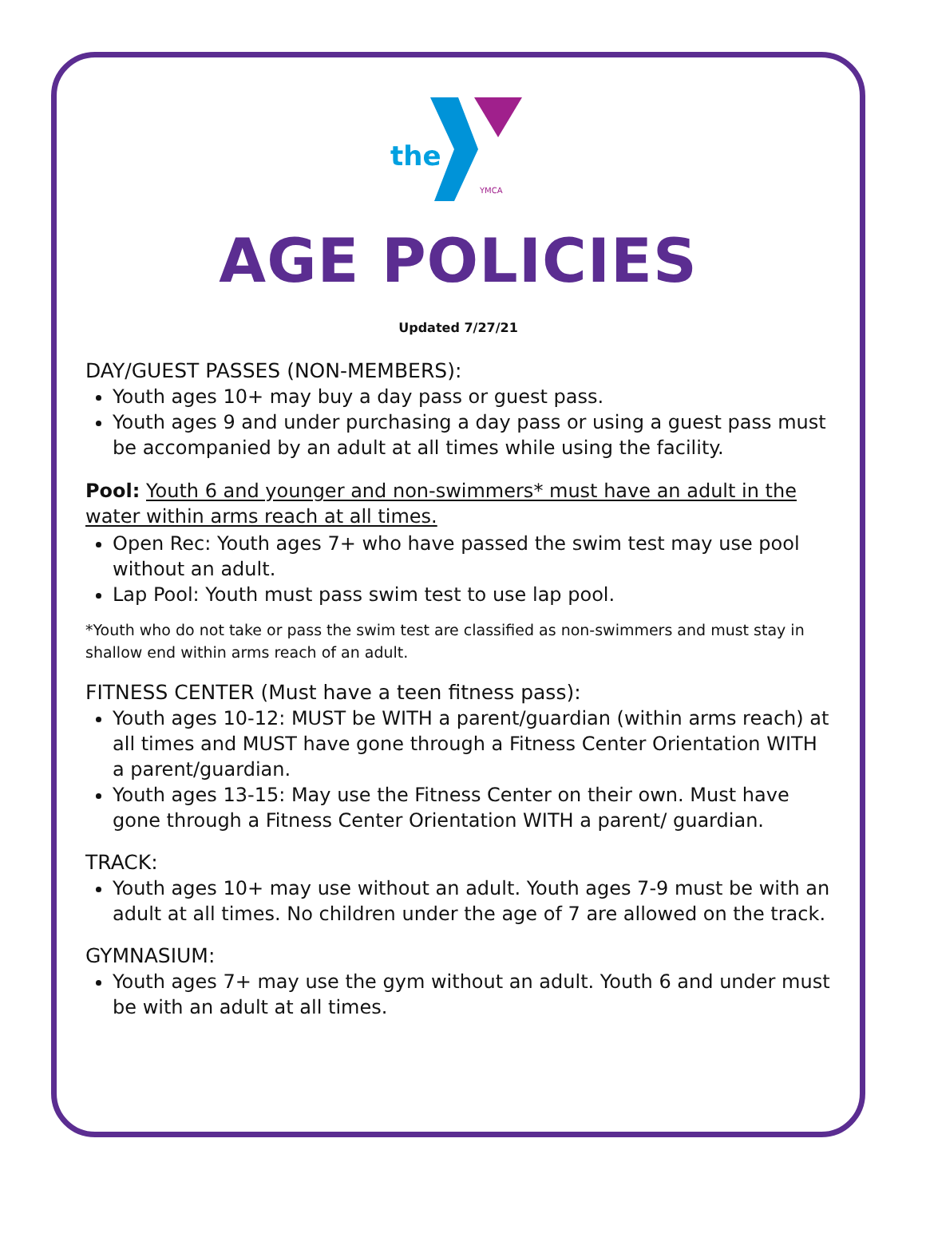the
YMCA
AGE POLICIES
Updated 7/27/21
DAY/GUEST PASSES (NON-MEMBERS):
Youth ages 10+ may buy a day pass or guest pass.
Youth ages 9 and under purchasing a day pass or using a guest pass must be accompanied by an adult at all times while using the facility.
Pool: Youth 6 and younger and non-swimmers* must have an adult in the water within arms reach at all times.
Open Rec: Youth ages 7+ who have passed the swim test may use pool without an adult.
Lap Pool: Youth must pass swim test to use lap pool.
*Youth who do not take or pass the swim test are classified as non-swimmers and must stay in shallow end within arms reach of an adult.
FITNESS CENTER (Must have a teen fitness pass):
Youth ages 10-12: MUST be WITH a parent/guardian (within arms reach) at all times and MUST have gone through a Fitness Center Orientation WITH a parent/guardian.
Youth ages 13-15: May use the Fitness Center on their own. Must have gone through a Fitness Center Orientation WITH a parent/ guardian.
TRACK:
Youth ages 10+ may use without an adult. Youth ages 7-9 must be with an adult at all times. No children under the age of 7 are allowed on the track.
GYMNASIUM:
Youth ages 7+ may use the gym without an adult. Youth 6 and under must be with an adult at all times.